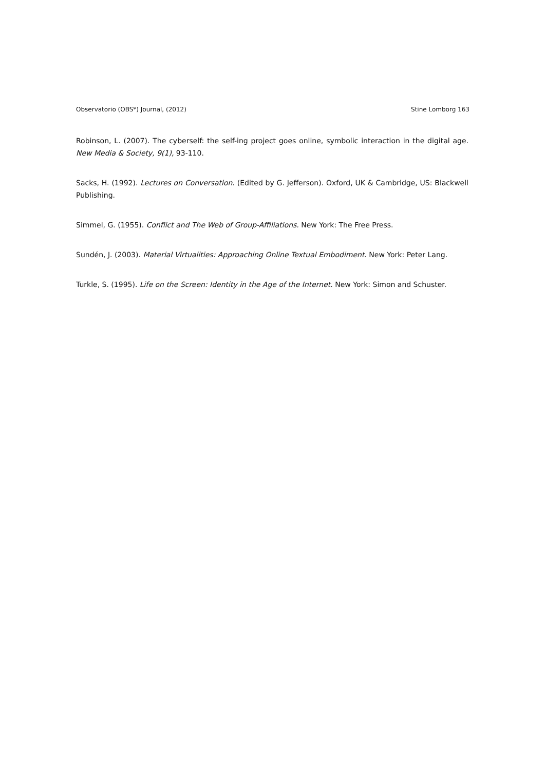Observatorio (OBS*) Journal, (2012) Stine Lomborg 163
Robinson, L. (2007). The cyberself: the self-ing project goes online, symbolic interaction in the digital age. New Media & Society, 9(1), 93-110.
Sacks, H. (1992). Lectures on Conversation. (Edited by G. Jefferson). Oxford, UK & Cambridge, US: Blackwell Publishing.
Simmel, G. (1955). Conflict and The Web of Group-Affiliations. New York: The Free Press.
Sundén, J. (2003). Material Virtualities: Approaching Online Textual Embodiment. New York: Peter Lang.
Turkle, S. (1995). Life on the Screen: Identity in the Age of the Internet. New York: Simon and Schuster.